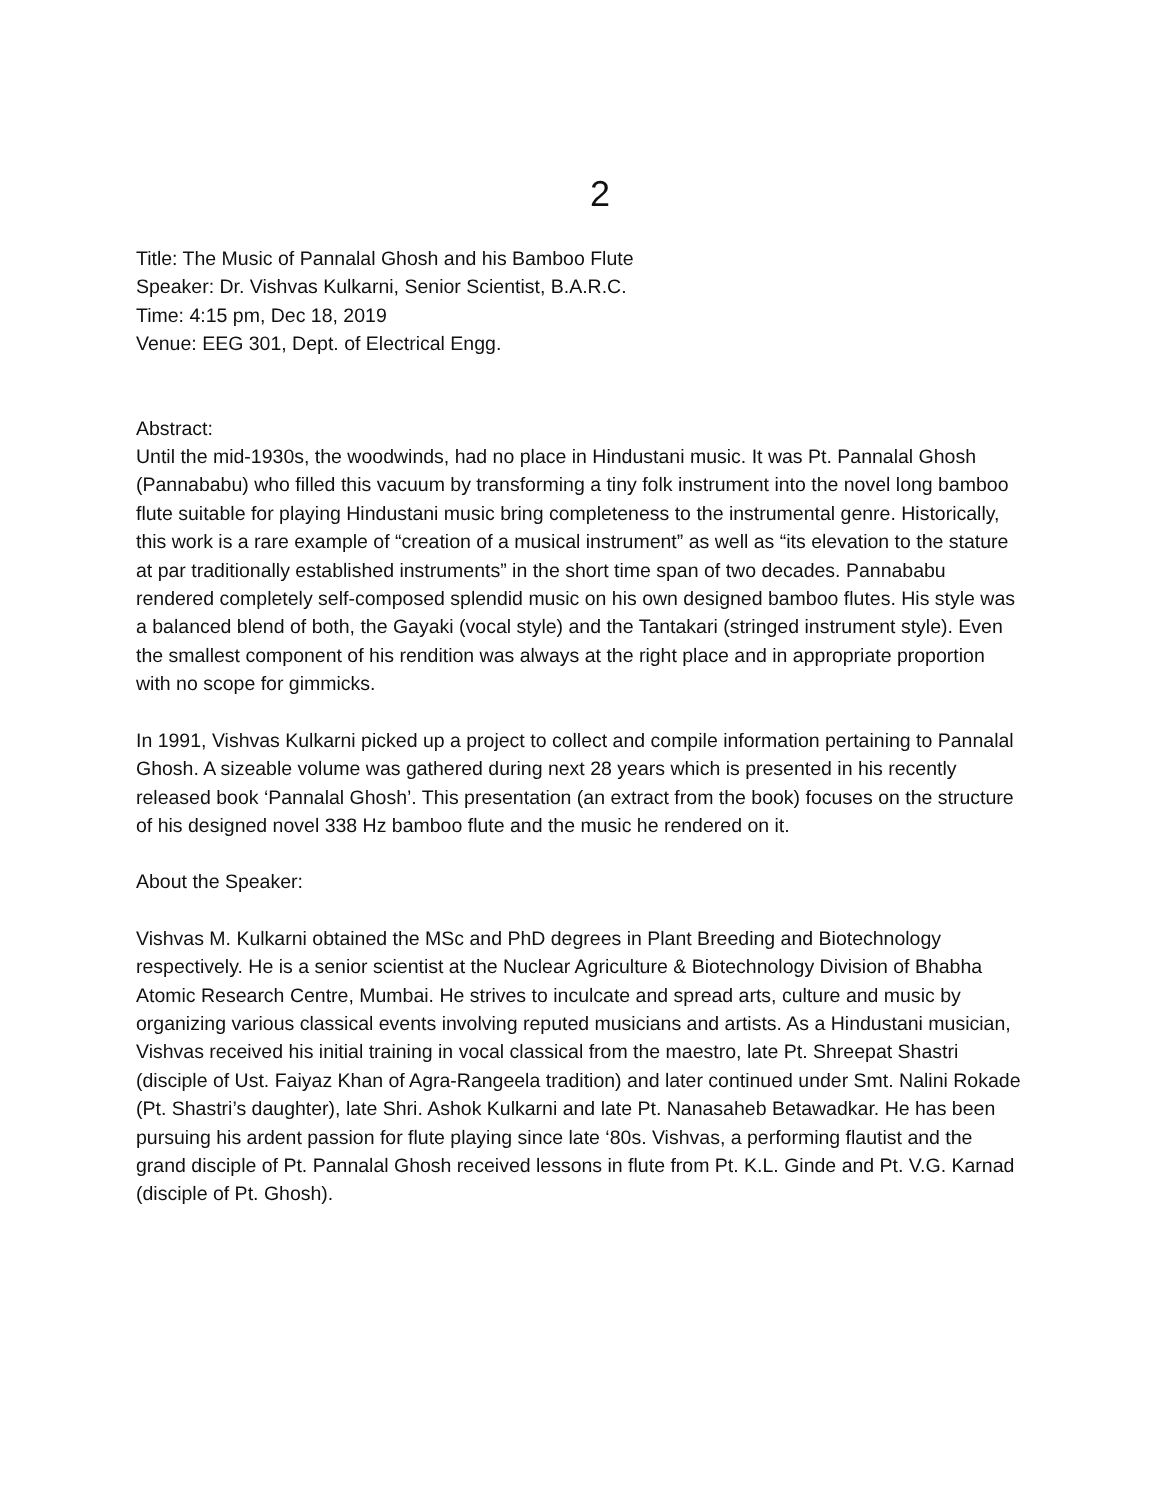2
Title: The Music of Pannalal Ghosh and his Bamboo Flute
Speaker: Dr. Vishvas Kulkarni, Senior Scientist, B.A.R.C.
Time: 4:15 pm, Dec 18, 2019
Venue: EEG 301, Dept. of Electrical Engg.
Abstract:
Until the mid-1930s, the woodwinds, had no place in Hindustani music. It was Pt. Pannalal Ghosh (Pannababu) who filled this vacuum by transforming a tiny folk instrument into the novel long bamboo flute suitable for playing Hindustani music bring completeness to the instrumental genre. Historically, this work is a rare example of “creation of a musical instrument” as well as “its elevation to the stature at par traditionally established instruments” in the short time span of two decades. Pannababu rendered completely self-composed splendid music on his own designed bamboo flutes. His style was a balanced blend of both, the Gayaki (vocal style) and the Tantakari (stringed instrument style). Even the smallest component of his rendition was always at the right place and in appropriate proportion with no scope for gimmicks.
In 1991, Vishvas Kulkarni picked up a project to collect and compile information pertaining to Pannalal Ghosh. A sizeable volume was gathered during next 28 years which is presented in his recently released book ‘Pannalal Ghosh’. This presentation (an extract from the book) focuses on the structure of his designed novel 338 Hz bamboo flute and the music he rendered on it.
About the Speaker:
Vishvas M. Kulkarni obtained the MSc and PhD degrees in Plant Breeding and Biotechnology respectively. He is a senior scientist at the Nuclear Agriculture & Biotechnology Division of Bhabha Atomic Research Centre, Mumbai. He strives to inculcate and spread arts, culture and music by organizing various classical events involving reputed musicians and artists. As a Hindustani musician, Vishvas received his initial training in vocal classical from the maestro, late Pt. Shreepat Shastri (disciple of Ust. Faiyaz Khan of Agra-Rangeela tradition) and later continued under Smt. Nalini Rokade (Pt. Shastri’s daughter), late Shri. Ashok Kulkarni and late Pt. Nanasaheb Betawadkar. He has been pursuing his ardent passion for flute playing since late ‘80s. Vishvas, a performing flautist and the grand disciple of Pt. Pannalal Ghosh received lessons in flute from Pt. K.L. Ginde and Pt. V.G. Karnad (disciple of Pt. Ghosh).